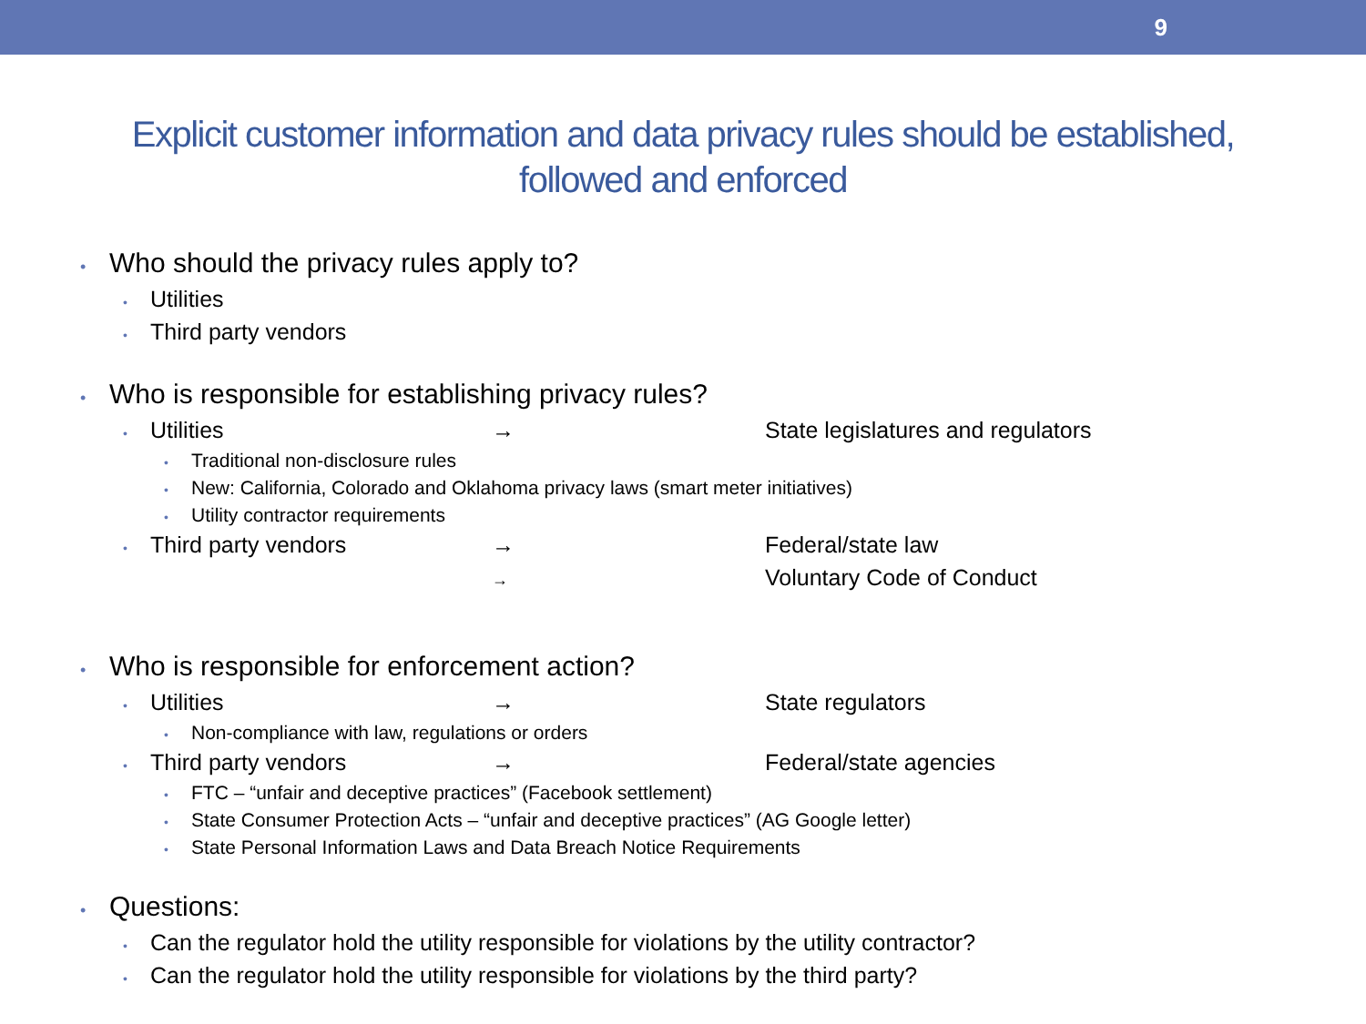9
Explicit customer information and data privacy rules should be established, followed and enforced
• Who should the privacy rules apply to?
• Utilities
• Third party vendors
• Who is responsible for establishing privacy rules?
• Utilities → State legislatures and regulators
• Traditional non-disclosure rules
• New: California, Colorado and Oklahoma privacy laws (smart meter initiatives)
• Utility contractor requirements
• Third party vendors → Federal/state law
→ Voluntary Code of Conduct
• Who is responsible for enforcement action?
• Utilities → State regulators
• Non-compliance with law, regulations or orders
• Third party vendors → Federal/state agencies
• FTC – “unfair and deceptive practices” (Facebook settlement)
• State Consumer Protection Acts – “unfair and deceptive practices” (AG Google letter)
• State Personal Information Laws and Data Breach Notice Requirements
• Questions:
• Can the regulator hold the utility responsible for violations by the utility contractor?
• Can the regulator hold the utility responsible for violations by the third party?